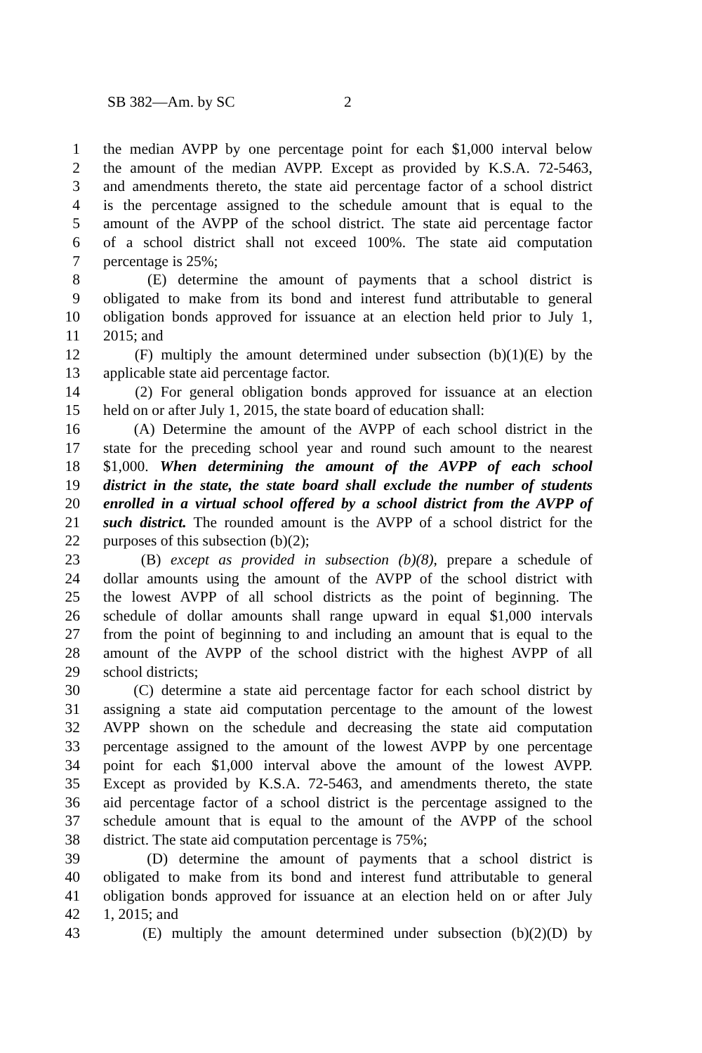SB 382—Am. by SC 2
1 the median AVPP by one percentage point for each $1,000 interval below
2 the amount of the median AVPP. Except as provided by K.S.A. 72-5463,
3 and amendments thereto, the state aid percentage factor of a school district
4 is the percentage assigned to the schedule amount that is equal to the
5 amount of the AVPP of the school district. The state aid percentage factor
6 of a school district shall not exceed 100%. The state aid computation
7 percentage is 25%;
8 (E) determine the amount of payments that a school district is
9 obligated to make from its bond and interest fund attributable to general
10 obligation bonds approved for issuance at an election held prior to July 1,
11 2015; and
12 (F) multiply the amount determined under subsection (b)(1)(E) by the
13 applicable state aid percentage factor.
14 (2) For general obligation bonds approved for issuance at an election
15 held on or after July 1, 2015, the state board of education shall:
16 (A) Determine the amount of the AVPP of each school district in the
17 state for the preceding school year and round such amount to the nearest
18 $1,000. When determining the amount of the AVPP of each school
19 district in the state, the state board shall exclude the number of students
20 enrolled in a virtual school offered by a school district from the AVPP of
21 such district. The rounded amount is the AVPP of a school district for the
22 purposes of this subsection (b)(2);
23 (B) except as provided in subsection (b)(8), prepare a schedule of
24 dollar amounts using the amount of the AVPP of the school district with
25 the lowest AVPP of all school districts as the point of beginning. The
26 schedule of dollar amounts shall range upward in equal $1,000 intervals
27 from the point of beginning to and including an amount that is equal to the
28 amount of the AVPP of the school district with the highest AVPP of all
29 school districts;
30 (C) determine a state aid percentage factor for each school district by
31 assigning a state aid computation percentage to the amount of the lowest
32 AVPP shown on the schedule and decreasing the state aid computation
33 percentage assigned to the amount of the lowest AVPP by one percentage
34 point for each $1,000 interval above the amount of the lowest AVPP.
35 Except as provided by K.S.A. 72-5463, and amendments thereto, the state
36 aid percentage factor of a school district is the percentage assigned to the
37 schedule amount that is equal to the amount of the AVPP of the school
38 district. The state aid computation percentage is 75%;
39 (D) determine the amount of payments that a school district is
40 obligated to make from its bond and interest fund attributable to general
41 obligation bonds approved for issuance at an election held on or after July
42 1, 2015; and
43 (E) multiply the amount determined under subsection (b)(2)(D) by